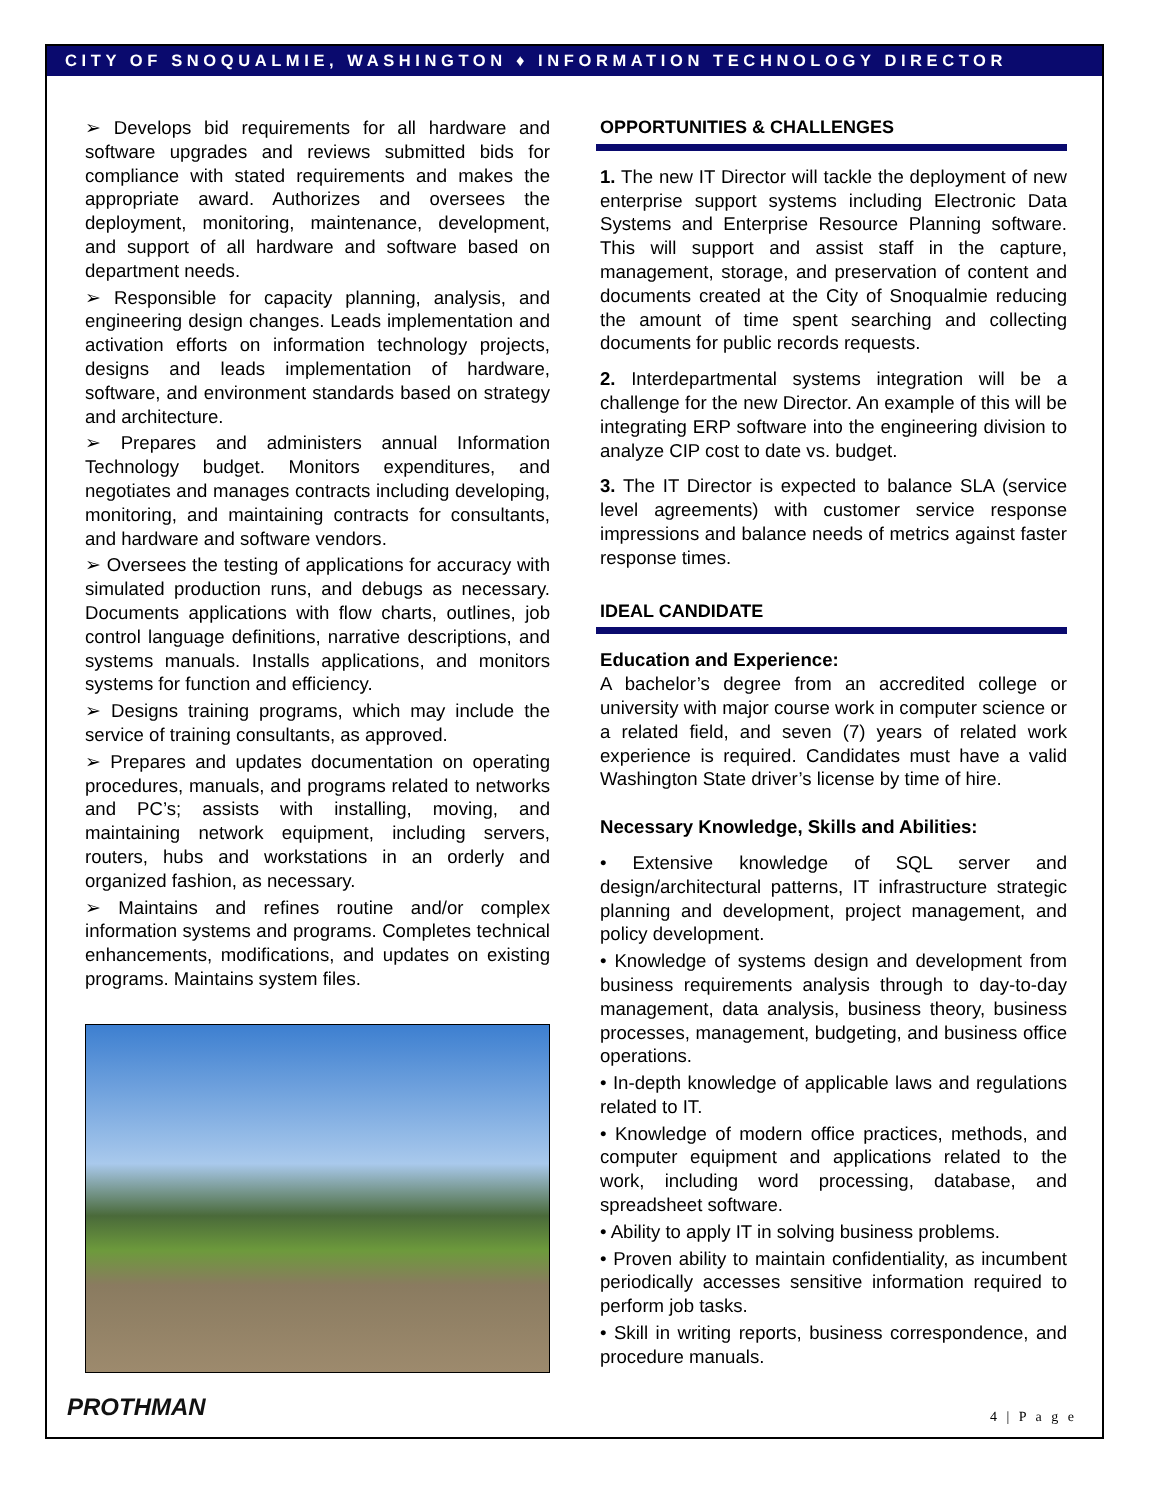CITY OF SNOQUALMIE, WASHINGTON ♦ INFORMATION TECHNOLOGY DIRECTOR
➢ Develops bid requirements for all hardware and software upgrades and reviews submitted bids for compliance with stated requirements and makes the appropriate award. Authorizes and oversees the deployment, monitoring, maintenance, development, and support of all hardware and software based on department needs.
➢ Responsible for capacity planning, analysis, and engineering design changes. Leads implementation and activation efforts on information technology projects, designs and leads implementation of hardware, software, and environment standards based on strategy and architecture.
➢ Prepares and administers annual Information Technology budget. Monitors expenditures, and negotiates and manages contracts including developing, monitoring, and maintaining contracts for consultants, and hardware and software vendors.
➢ Oversees the testing of applications for accuracy with simulated production runs, and debugs as necessary. Documents applications with flow charts, outlines, job control language definitions, narrative descriptions, and systems manuals. Installs applications, and monitors systems for function and efficiency.
➢ Designs training programs, which may include the service of training consultants, as approved.
➢ Prepares and updates documentation on operating procedures, manuals, and programs related to networks and PC’s; assists with installing, moving, and maintaining network equipment, including servers, routers, hubs and workstations in an orderly and organized fashion, as necessary.
➢ Maintains and refines routine and/or complex information systems and programs. Completes technical enhancements, modifications, and updates on existing programs. Maintains system files.
OPPORTUNITIES & CHALLENGES
1. The new IT Director will tackle the deployment of new enterprise support systems including Electronic Data Systems and Enterprise Resource Planning software. This will support and assist staff in the capture, management, storage, and preservation of content and documents created at the City of Snoqualmie reducing the amount of time spent searching and collecting documents for public records requests.
2. Interdepartmental systems integration will be a challenge for the new Director. An example of this will be integrating ERP software into the engineering division to analyze CIP cost to date vs. budget.
3. The IT Director is expected to balance SLA (service level agreements) with customer service response impressions and balance needs of metrics against faster response times.
IDEAL CANDIDATE
Education and Experience:
A bachelor’s degree from an accredited college or university with major course work in computer science or a related field, and seven (7) years of related work experience is required. Candidates must have a valid Washington State driver’s license by time of hire.
Necessary Knowledge, Skills and Abilities:
• Extensive knowledge of SQL server and design/architectural patterns, IT infrastructure strategic planning and development, project management, and policy development.
• Knowledge of systems design and development from business requirements analysis through to day-to-day management, data analysis, business theory, business processes, management, budgeting, and business office operations.
• In-depth knowledge of applicable laws and regulations related to IT.
• Knowledge of modern office practices, methods, and computer equipment and applications related to the work, including word processing, database, and spreadsheet software.
• Ability to apply IT in solving business problems.
• Proven ability to maintain confidentiality, as incumbent periodically accesses sensitive information required to perform job tasks.
• Skill in writing reports, business correspondence, and procedure manuals.
PROTHMAN 4 | P a g e